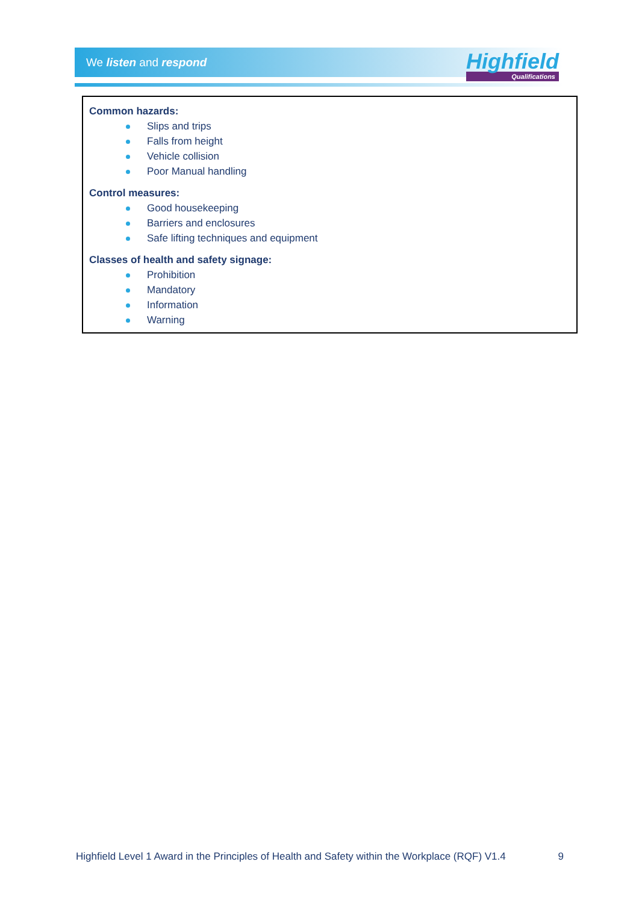We listen and respond
Highfield
Qualifications
Common hazards:
Slips and trips
Falls from height
Vehicle collision
Poor Manual handling
Control measures:
Good housekeeping
Barriers and enclosures
Safe lifting techniques and equipment
Classes of health and safety signage:
Prohibition
Mandatory
Information
Warning
Highfield Level 1 Award in the Principles of Health and Safety within the Workplace (RQF) V1.4 9